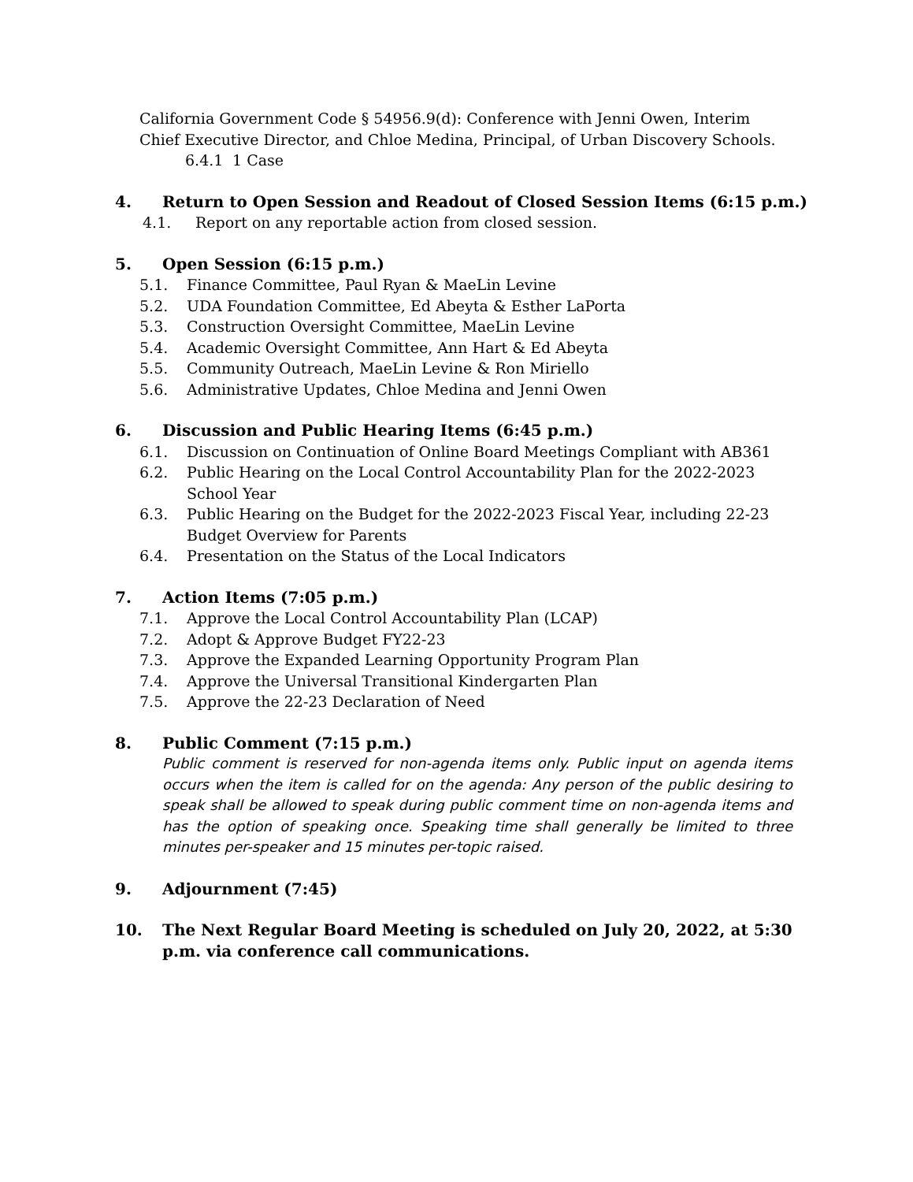California Government Code § 54956.9(d): Conference with Jenni Owen, Interim Chief Executive Director, and Chloe Medina, Principal, of Urban Discovery Schools.
6.4.1 1 Case
4. Return to Open Session and Readout of Closed Session Items (6:15 p.m.)
4.1. Report on any reportable action from closed session.
5. Open Session (6:15 p.m.)
5.1. Finance Committee, Paul Ryan & MaeLin Levine
5.2. UDA Foundation Committee, Ed Abeyta & Esther LaPorta
5.3. Construction Oversight Committee, MaeLin Levine
5.4. Academic Oversight Committee, Ann Hart & Ed Abeyta
5.5. Community Outreach, MaeLin Levine & Ron Miriello
5.6. Administrative Updates, Chloe Medina and Jenni Owen
6. Discussion and Public Hearing Items (6:45 p.m.)
6.1. Discussion on Continuation of Online Board Meetings Compliant with AB361
6.2. Public Hearing on the Local Control Accountability Plan for the 2022-2023 School Year
6.3. Public Hearing on the Budget for the 2022-2023 Fiscal Year, including 22-23 Budget Overview for Parents
6.4. Presentation on the Status of the Local Indicators
7. Action Items (7:05 p.m.)
7.1. Approve the Local Control Accountability Plan (LCAP)
7.2. Adopt & Approve Budget FY22-23
7.3. Approve the Expanded Learning Opportunity Program Plan
7.4. Approve the Universal Transitional Kindergarten Plan
7.5. Approve the 22-23 Declaration of Need
8. Public Comment (7:15 p.m.)
Public comment is reserved for non-agenda items only. Public input on agenda items occurs when the item is called for on the agenda: Any person of the public desiring to speak shall be allowed to speak during public comment time on non-agenda items and has the option of speaking once. Speaking time shall generally be limited to three minutes per-speaker and 15 minutes per-topic raised.
9. Adjournment (7:45)
10. The Next Regular Board Meeting is scheduled on July 20, 2022, at 5:30 p.m. via conference call communications.